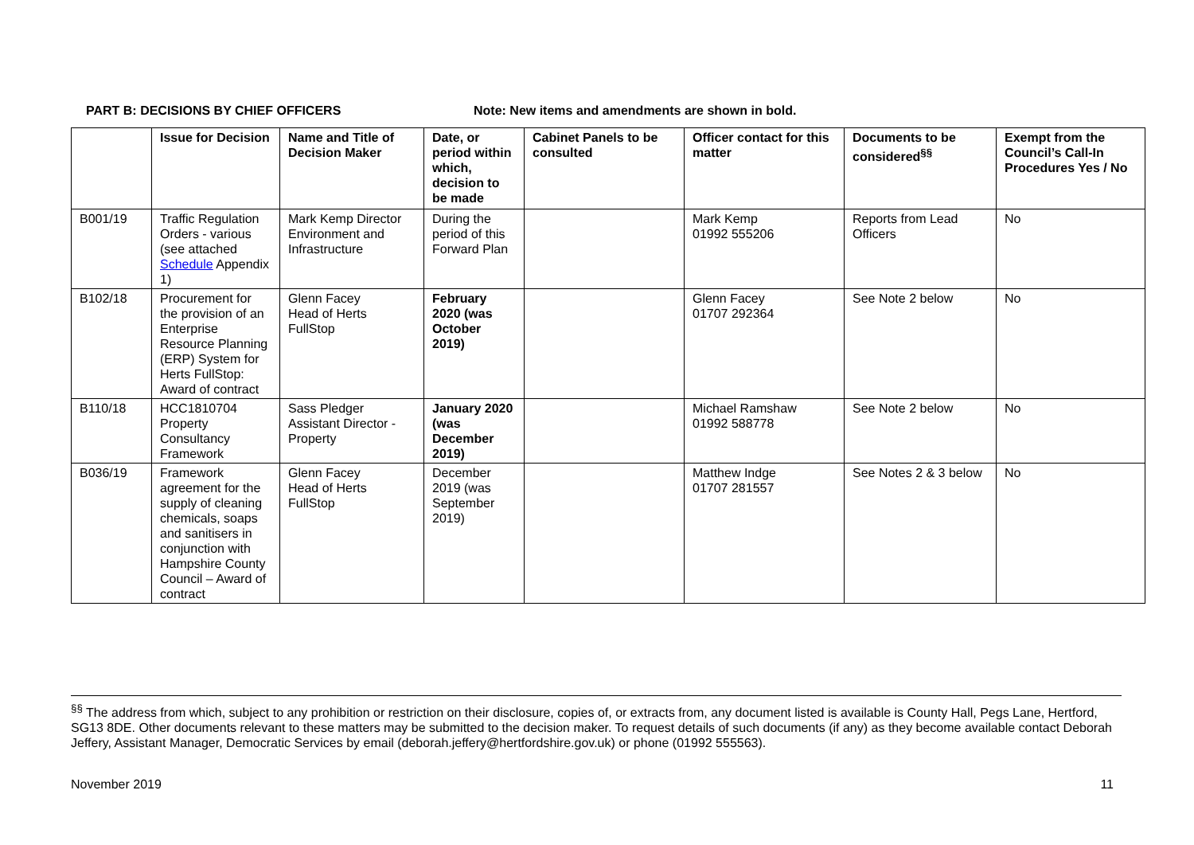PART B: DECISIONS BY CHIEF OFFICERS Note: New items and amendments are shown in bold.
| | Issue for Decision | Name and Title of Decision Maker | Date, or period within which, decision to be made | Cabinet Panels to be consulted | Officer contact for this matter | Documents to be considered<sup>§§</sup> | Exempt from the Council’s Call-In Procedures Yes / No |
| --- | --- | --- | --- | --- | --- | --- | --- |
| B001/19 | Traffic Regulation Orders - various (see attached Schedule Appendix 1) | Mark Kemp Director Environment and Infrastructure | During the period of this Forward Plan | | Mark Kemp 01992 555206 | Reports from Lead Officers | No |
| B102/18 | Procurement for the provision of an Enterprise Resource Planning (ERP) System for Herts FullStop: Award of contract | Glenn Facey Head of Herts FullStop | February 2020 (was October 2019) | | Glenn Facey 01707 292364 | See Note 2 below | No |
| B110/18 | HCC1810704 Property Consultancy Framework | Sass Pledger Assistant Director - Property | January 2020 (was December 2019) | | Michael Ramshaw 01992 588778 | See Note 2 below | No |
| B036/19 | Framework agreement for the supply of cleaning chemicals, soaps and sanitisers in conjunction with Hampshire County Council – Award of contract | Glenn Facey Head of Herts FullStop | December 2019 (was September 2019) | | Matthew Indge 01707 281557 | See Notes 2 & 3 below | No |
<sup>§§</sup> The address from which, subject to any prohibition or restriction on their disclosure, copies of, or extracts from, any document listed is available is County Hall, Pegs Lane, Hertford, SG13 8DE. Other documents relevant to these matters may be submitted to the decision maker. To request details of such documents (if any) as they become available contact Deborah Jeffery, Assistant Manager, Democratic Services by email (deborah.jeffery@hertfordshire.gov.uk) or phone (01992 555563).
November 2019 11